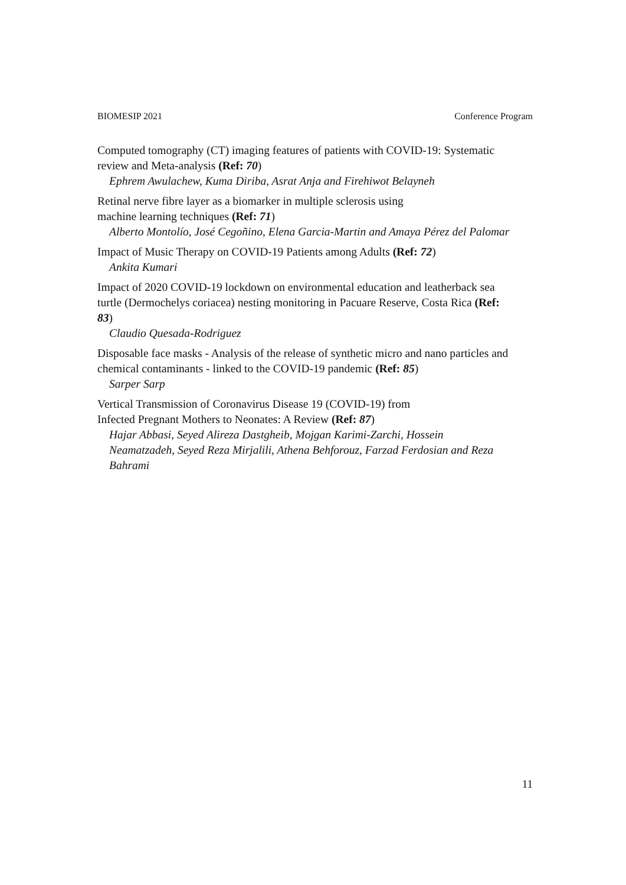BIOMESIP 2021 Conference Program
Computed tomography (CT) imaging features of patients with COVID-19: Systematic review and Meta-analysis (Ref: 70)
Ephrem Awulachew, Kuma Diriba, Asrat Anja and Firehiwot Belayneh
Retinal nerve fibre layer as a biomarker in multiple sclerosis using
machine learning techniques (Ref: 71)
Alberto Montolío, José Cegoñino, Elena Garcia-Martin and Amaya Pérez del Palomar
Impact of Music Therapy on COVID-19 Patients among Adults (Ref: 72)
Ankita Kumari
Impact of 2020 COVID-19 lockdown on environmental education and leatherback sea turtle (Dermochelys coriacea) nesting monitoring in Pacuare Reserve, Costa Rica (Ref: 83)
Claudio Quesada-Rodriguez
Disposable face masks - Analysis of the release of synthetic micro and nano particles and chemical contaminants - linked to the COVID-19 pandemic (Ref: 85)
Sarper Sarp
Vertical Transmission of Coronavirus Disease 19 (COVID-19) from
Infected Pregnant Mothers to Neonates: A Review (Ref: 87)
Hajar Abbasi, Seyed Alireza Dastgheib, Mojgan Karimi-Zarchi, Hossein Neamatzadeh, Seyed Reza Mirjalili, Athena Behforouz, Farzad Ferdosian and Reza Bahrami
11